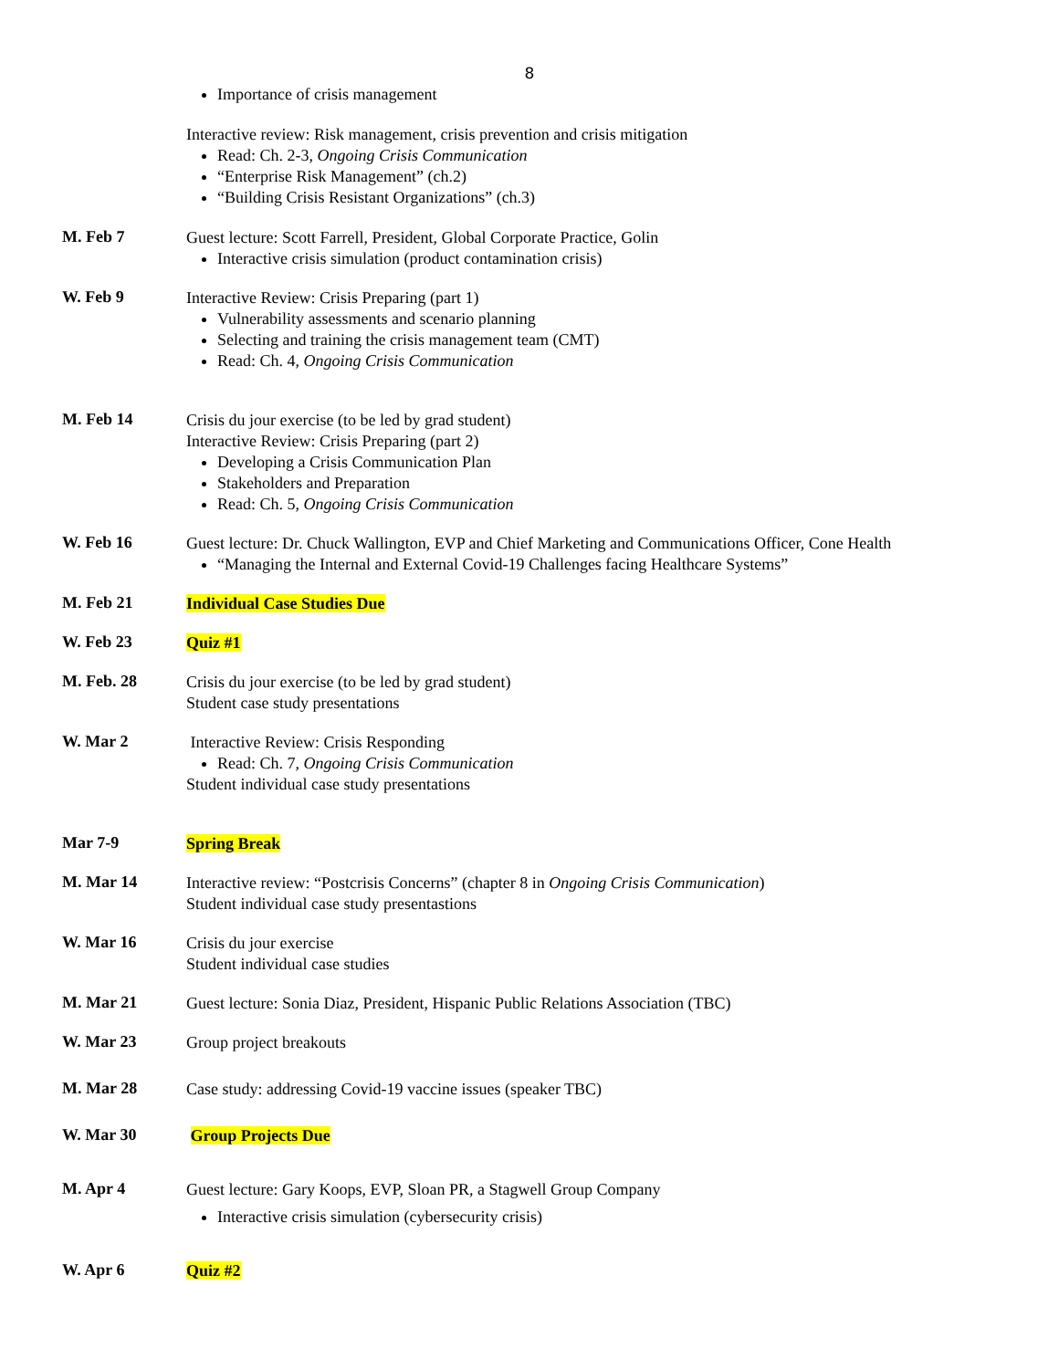8
Importance of crisis management
Interactive review: Risk management, crisis prevention and crisis mitigation
Read: Ch. 2-3, Ongoing Crisis Communication
“Enterprise Risk Management” (ch.2)
“Building Crisis Resistant Organizations” (ch.3)
M. Feb 7
Guest lecture: Scott Farrell, President, Global Corporate Practice, Golin
Interactive crisis simulation (product contamination crisis)
W. Feb 9
Interactive Review: Crisis Preparing (part 1)
Vulnerability assessments and scenario planning
Selecting and training the crisis management team (CMT)
Read: Ch. 4, Ongoing Crisis Communication
M. Feb 14
Crisis du jour exercise (to be led by grad student)
Interactive Review: Crisis Preparing (part 2)
Developing a Crisis Communication Plan
Stakeholders and Preparation
Read: Ch. 5, Ongoing Crisis Communication
W. Feb 16
Guest lecture: Dr. Chuck Wallington, EVP and Chief Marketing and Communications Officer, Cone Health
“Managing the Internal and External Covid-19 Challenges facing Healthcare Systems”
M. Feb 21
Individual Case Studies Due
W. Feb 23
Quiz #1
M. Feb. 28
Crisis du jour exercise (to be led by grad student)
Student case study presentations
W. Mar 2
Interactive Review: Crisis Responding
Read: Ch. 7, Ongoing Crisis Communication
Student individual case study presentations
Mar 7-9
Spring Break
M. Mar 14
Interactive review: “Postcrisis Concerns” (chapter 8 in Ongoing Crisis Communication)
Student individual case study presentastions
W. Mar 16
Crisis du jour exercise
Student individual case studies
M. Mar 21
Guest lecture: Sonia Diaz, President, Hispanic Public Relations Association (TBC)
W. Mar 23
Group project breakouts
M. Mar 28
Case study: addressing Covid-19 vaccine issues (speaker TBC)
W. Mar 30
Group Projects Due
M. Apr 4
Guest lecture: Gary Koops, EVP, Sloan PR, a Stagwell Group Company
Interactive crisis simulation (cybersecurity crisis)
W. Apr 6
Quiz #2